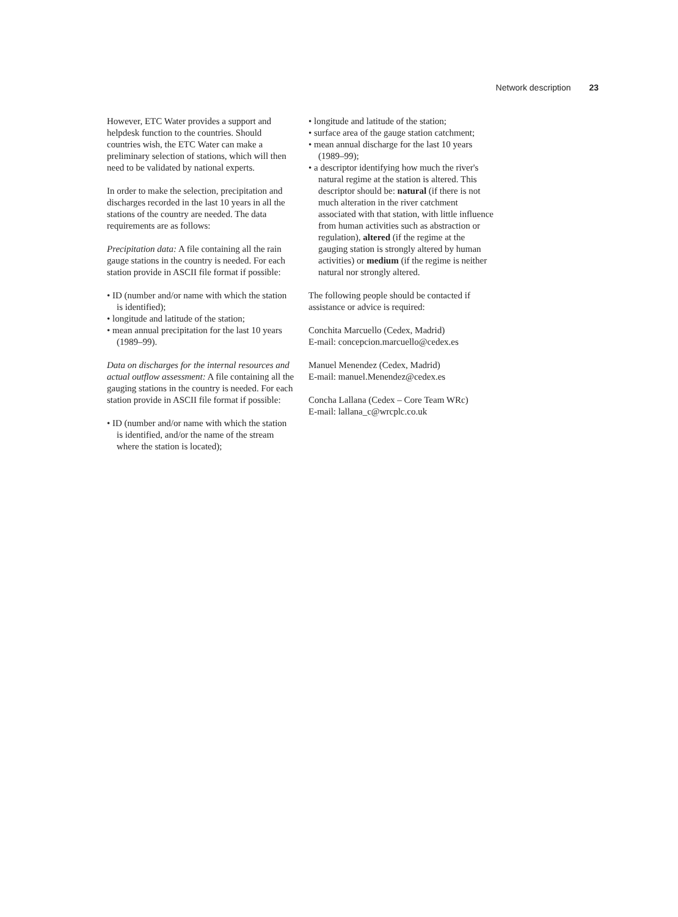Network description 23
However, ETC Water provides a support and helpdesk function to the countries. Should countries wish, the ETC Water can make a preliminary selection of stations, which will then need to be validated by national experts.
In order to make the selection, precipitation and discharges recorded in the last 10 years in all the stations of the country are needed. The data requirements are as follows:
Precipitation data: A file containing all the rain gauge stations in the country is needed. For each station provide in ASCII file format if possible:
• ID (number and/or name with which the station is identified);
• longitude and latitude of the station;
• mean annual precipitation for the last 10 years (1989–99).
Data on discharges for the internal resources and actual outflow assessment: A file containing all the gauging stations in the country is needed. For each station provide in ASCII file format if possible:
• ID (number and/or name with which the station is identified, and/or the name of the stream where the station is located);
• longitude and latitude of the station;
• surface area of the gauge station catchment;
• mean annual discharge for the last 10 years (1989–99);
• a descriptor identifying how much the river's natural regime at the station is altered. This descriptor should be: natural (if there is not much alteration in the river catchment associated with that station, with little influence from human activities such as abstraction or regulation), altered (if the regime at the gauging station is strongly altered by human activities) or medium (if the regime is neither natural nor strongly altered.
The following people should be contacted if assistance or advice is required:
Conchita Marcuello (Cedex, Madrid)
E-mail: concepcion.marcuello@cedex.es
Manuel Menendez (Cedex, Madrid)
E-mail: manuel.Menendez@cedex.es
Concha Lallana (Cedex – Core Team WRc)
E-mail: lallana_c@wrcplc.co.uk